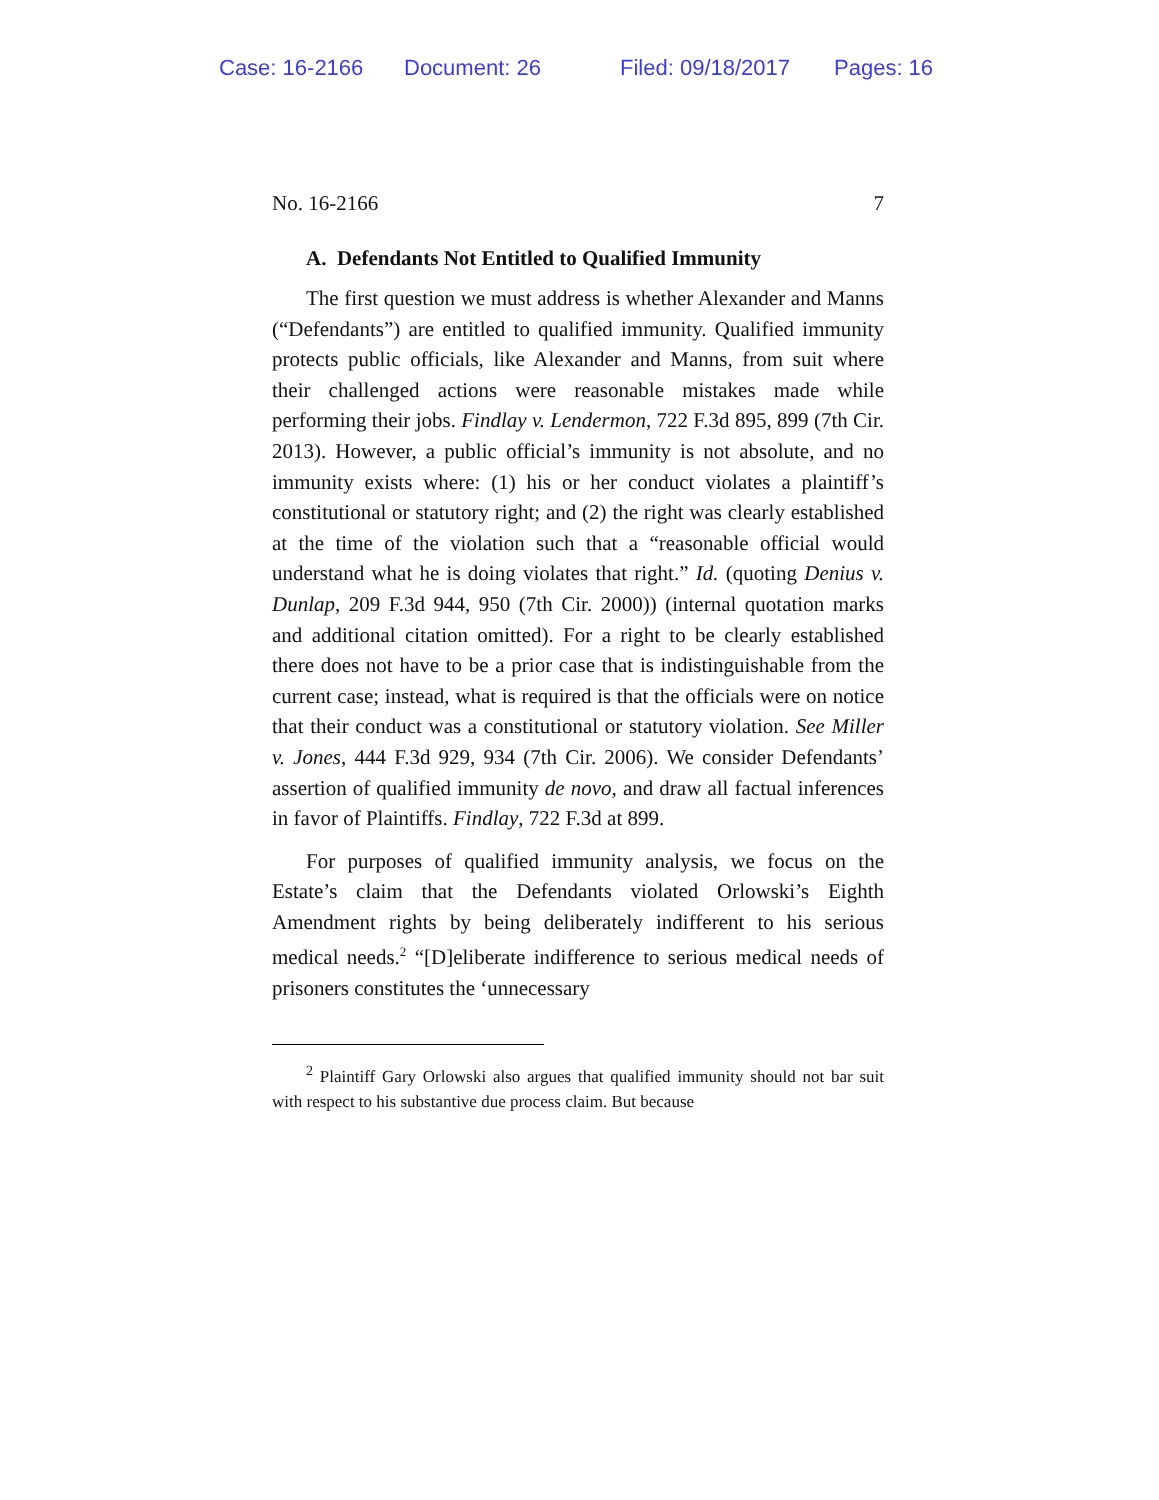Case: 16-2166 Document: 26 Filed: 09/18/2017 Pages: 16
No. 16-2166 7
A. Defendants Not Entitled to Qualified Immunity
The first question we must address is whether Alexander and Manns (“Defendants”) are entitled to qualified immunity. Qualified immunity protects public officials, like Alexander and Manns, from suit where their challenged actions were reasonable mistakes made while performing their jobs. Findlay v. Lendermon, 722 F.3d 895, 899 (7th Cir. 2013). However, a public official’s immunity is not absolute, and no immunity exists where: (1) his or her conduct violates a plaintiff’s constitutional or statutory right; and (2) the right was clearly established at the time of the violation such that a “reasonable official would understand what he is doing violates that right.” Id. (quoting Denius v. Dunlap, 209 F.3d 944, 950 (7th Cir. 2000)) (internal quotation marks and additional citation omitted). For a right to be clearly established there does not have to be a prior case that is indistinguishable from the current case; instead, what is required is that the officials were on notice that their conduct was a constitutional or statutory violation. See Miller v. Jones, 444 F.3d 929, 934 (7th Cir. 2006). We consider Defendants’ assertion of qualified immunity de novo, and draw all factual inferences in favor of Plaintiffs. Findlay, 722 F.3d at 899.
For purposes of qualified immunity analysis, we focus on the Estate’s claim that the Defendants violated Orlowski’s Eighth Amendment rights by being deliberately indifferent to his serious medical needs.<sup>2</sup> “[D]eliberate indifference to serious medical needs of prisoners constitutes the ‘unnecessary
<sup>2</sup> Plaintiff Gary Orlowski also argues that qualified immunity should not bar suit with respect to his substantive due process claim. But because